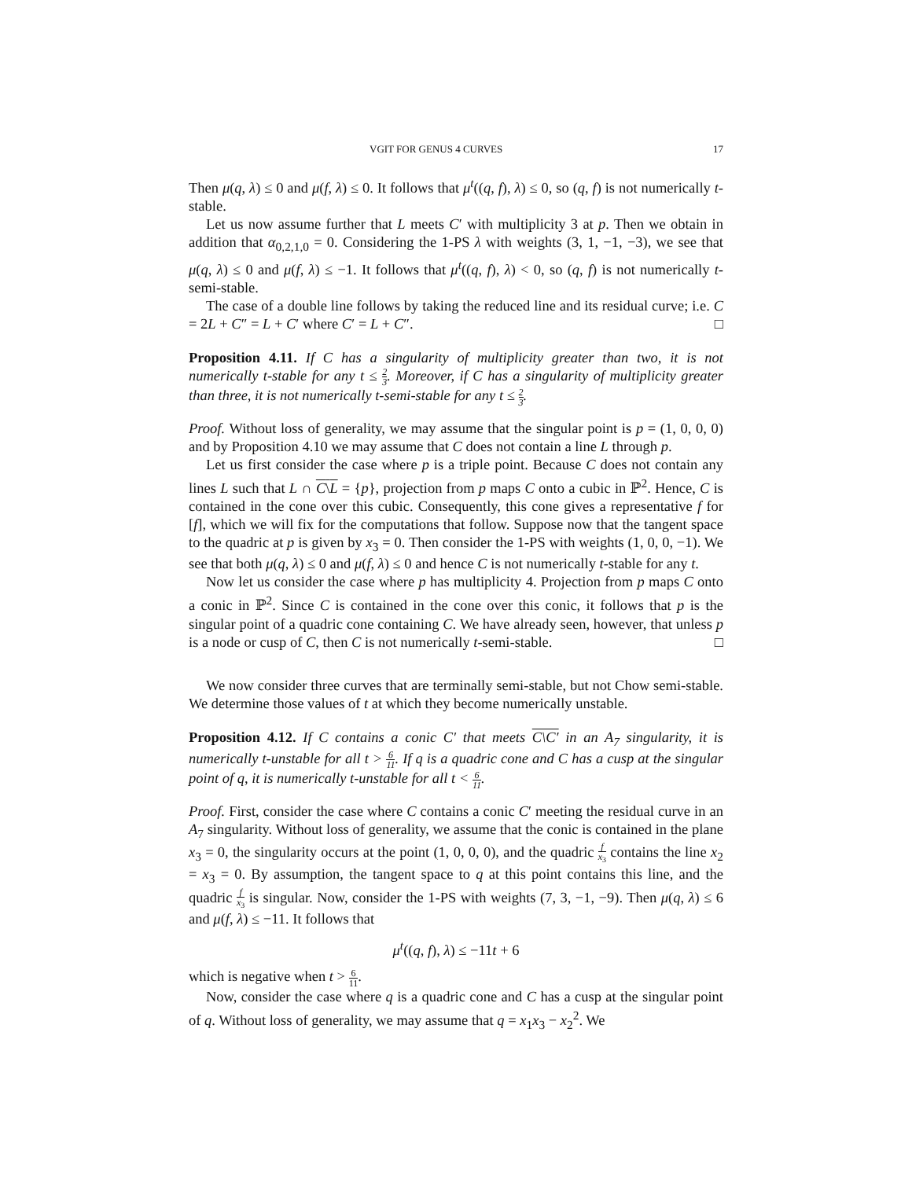VGIT FOR GENUS 4 CURVES 17
Then μ(q, λ) ≤ 0 and μ(f, λ) ≤ 0. It follows that μ<sup>t</sup>((q, f), λ) ≤ 0, so (q, f) is not numerically t-stable.
Let us now assume further that L meets C′ with multiplicity 3 at p. Then we obtain in addition that α<sub>0,2,1,0</sub> = 0. Considering the 1-PS λ with weights (3, 1, −1, −3), we see that μ(q, λ) ≤ 0 and μ(f, λ) ≤ −1. It follows that μ<sup>t</sup>((q, f), λ) < 0, so (q, f) is not numerically t-semi-stable.
The case of a double line follows by taking the reduced line and its residual curve; i.e. C = 2L + C″ = L + C′ where C′ = L + C″. □
Proposition 4.11. If C has a singularity of multiplicity greater than two, it is not numerically t-stable for any t ≤ 2 3. Moreover, if C has a singularity of multiplicity greater than three, it is not numerically t-semi-stable for any t ≤ 2 3.
Proof. Without loss of generality, we may assume that the singular point is p = (1, 0, 0, 0) and by Proposition 4.10 we may assume that C does not contain a line L through p.
Let us first consider the case where p is a triple point. Because C does not contain any lines L such that L ∩ C\L = {p}, projection from p maps C onto a cubic in ℙ<sup>2</sup>. Hence, C is contained in the cone over this cubic. Consequently, this cone gives a representative f for [f], which we will fix for the computations that follow. Suppose now that the tangent space to the quadric at p is given by x<sub>3</sub> = 0. Then consider the 1-PS with weights (1, 0, 0, −1). We see that both μ(q, λ) ≤ 0 and μ(f, λ) ≤ 0 and hence C is not numerically t-stable for any t.
Now let us consider the case where p has multiplicity 4. Projection from p maps C onto a conic in ℙ<sup>2</sup>. Since C is contained in the cone over this conic, it follows that p is the singular point of a quadric cone containing C. We have already seen, however, that unless p is a node or cusp of C, then C is not numerically t-semi-stable. □
We now consider three curves that are terminally semi-stable, but not Chow semi-stable. We determine those values of t at which they become numerically unstable.
Proposition 4.12. If C contains a conic C′ that meets C\C′ in an A<sub>7</sub> singularity, it is numerically t-unstable for all t > 6 11. If q is a quadric cone and C has a cusp at the singular point of q, it is numerically t-unstable for all t < 6 11.
Proof. First, consider the case where C contains a conic C′ meeting the residual curve in an A<sub>7</sub> singularity. Without loss of generality, we assume that the conic is contained in the plane x<sub>3</sub> = 0, the singularity occurs at the point (1, 0, 0, 0), and the quadric f x<sub>3</sub> contains the line x<sub>2</sub> = x<sub>3</sub> = 0. By assumption, the tangent space to q at this point contains this line, and the quadric f x<sub>3</sub> is singular. Now, consider the 1-PS with weights (7, 3, −1, −9). Then μ(q, λ) ≤ 6 and μ(f, λ) ≤ −11. It follows that
μ<sup>t</sup>((q, f), λ) ≤ −11t + 6
which is negative when t > 6 11.
Now, consider the case where q is a quadric cone and C has a cusp at the singular point of q. Without loss of generality, we may assume that q = x<sub>1</sub>x<sub>3</sub> − x<sub>2</sub><sup>2</sup>. We